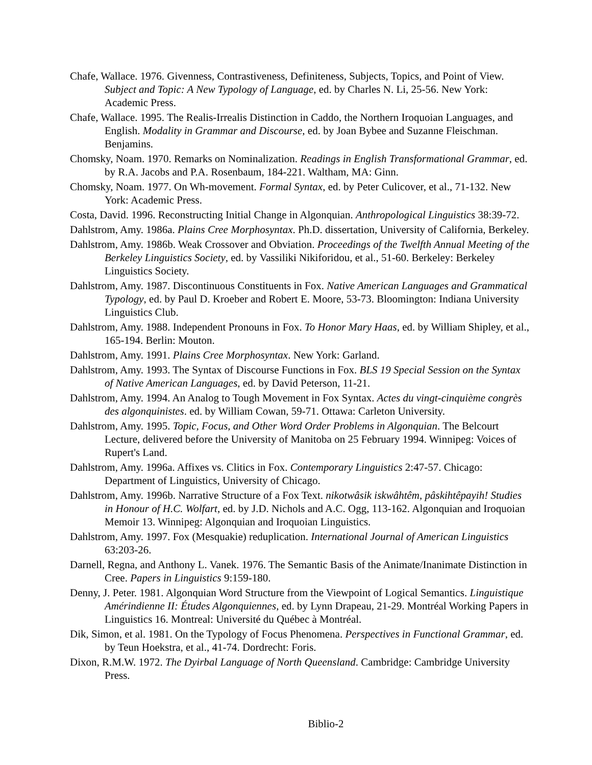Chafe, Wallace. 1976. Givenness, Contrastiveness, Definiteness, Subjects, Topics, and Point of View. Subject and Topic: A New Typology of Language, ed. by Charles N. Li, 25-56. New York: Academic Press.
Chafe, Wallace. 1995. The Realis-Irrealis Distinction in Caddo, the Northern Iroquoian Languages, and English. Modality in Grammar and Discourse, ed. by Joan Bybee and Suzanne Fleischman. Benjamins.
Chomsky, Noam. 1970. Remarks on Nominalization. Readings in English Transformational Grammar, ed. by R.A. Jacobs and P.A. Rosenbaum, 184-221. Waltham, MA: Ginn.
Chomsky, Noam. 1977. On Wh-movement. Formal Syntax, ed. by Peter Culicover, et al., 71-132. New York: Academic Press.
Costa, David. 1996. Reconstructing Initial Change in Algonquian. Anthropological Linguistics 38:39-72.
Dahlstrom, Amy. 1986a. Plains Cree Morphosyntax. Ph.D. dissertation, University of California, Berkeley.
Dahlstrom, Amy. 1986b. Weak Crossover and Obviation. Proceedings of the Twelfth Annual Meeting of the Berkeley Linguistics Society, ed. by Vassiliki Nikiforidou, et al., 51-60. Berkeley: Berkeley Linguistics Society.
Dahlstrom, Amy. 1987. Discontinuous Constituents in Fox. Native American Languages and Grammatical Typology, ed. by Paul D. Kroeber and Robert E. Moore, 53-73. Bloomington: Indiana University Linguistics Club.
Dahlstrom, Amy. 1988. Independent Pronouns in Fox. To Honor Mary Haas, ed. by William Shipley, et al., 165-194. Berlin: Mouton.
Dahlstrom, Amy. 1991. Plains Cree Morphosyntax. New York: Garland.
Dahlstrom, Amy. 1993. The Syntax of Discourse Functions in Fox. BLS 19 Special Session on the Syntax of Native American Languages, ed. by David Peterson, 11-21.
Dahlstrom, Amy. 1994. An Analog to Tough Movement in Fox Syntax. Actes du vingt-cinquième congrès des algonquinistes. ed. by William Cowan, 59-71. Ottawa: Carleton University.
Dahlstrom, Amy. 1995. Topic, Focus, and Other Word Order Problems in Algonquian. The Belcourt Lecture, delivered before the University of Manitoba on 25 February 1994. Winnipeg: Voices of Rupert's Land.
Dahlstrom, Amy. 1996a. Affixes vs. Clitics in Fox. Contemporary Linguistics 2:47-57. Chicago: Department of Linguistics, University of Chicago.
Dahlstrom, Amy. 1996b. Narrative Structure of a Fox Text. nikotwâsik iskwâhtêm, pâskihtêpayih! Studies in Honour of H.C. Wolfart, ed. by J.D. Nichols and A.C. Ogg, 113-162. Algonquian and Iroquoian Memoir 13. Winnipeg: Algonquian and Iroquoian Linguistics.
Dahlstrom, Amy. 1997. Fox (Mesquakie) reduplication. International Journal of American Linguistics 63:203-26.
Darnell, Regna, and Anthony L. Vanek. 1976. The Semantic Basis of the Animate/Inanimate Distinction in Cree. Papers in Linguistics 9:159-180.
Denny, J. Peter. 1981. Algonquian Word Structure from the Viewpoint of Logical Semantics. Linguistique Amérindienne II: Études Algonquiennes, ed. by Lynn Drapeau, 21-29. Montréal Working Papers in Linguistics 16. Montreal: Université du Québec à Montréal.
Dik, Simon, et al. 1981. On the Typology of Focus Phenomena. Perspectives in Functional Grammar, ed. by Teun Hoekstra, et al., 41-74. Dordrecht: Foris.
Dixon, R.M.W. 1972. The Dyirbal Language of North Queensland. Cambridge: Cambridge University Press.
Biblio-2